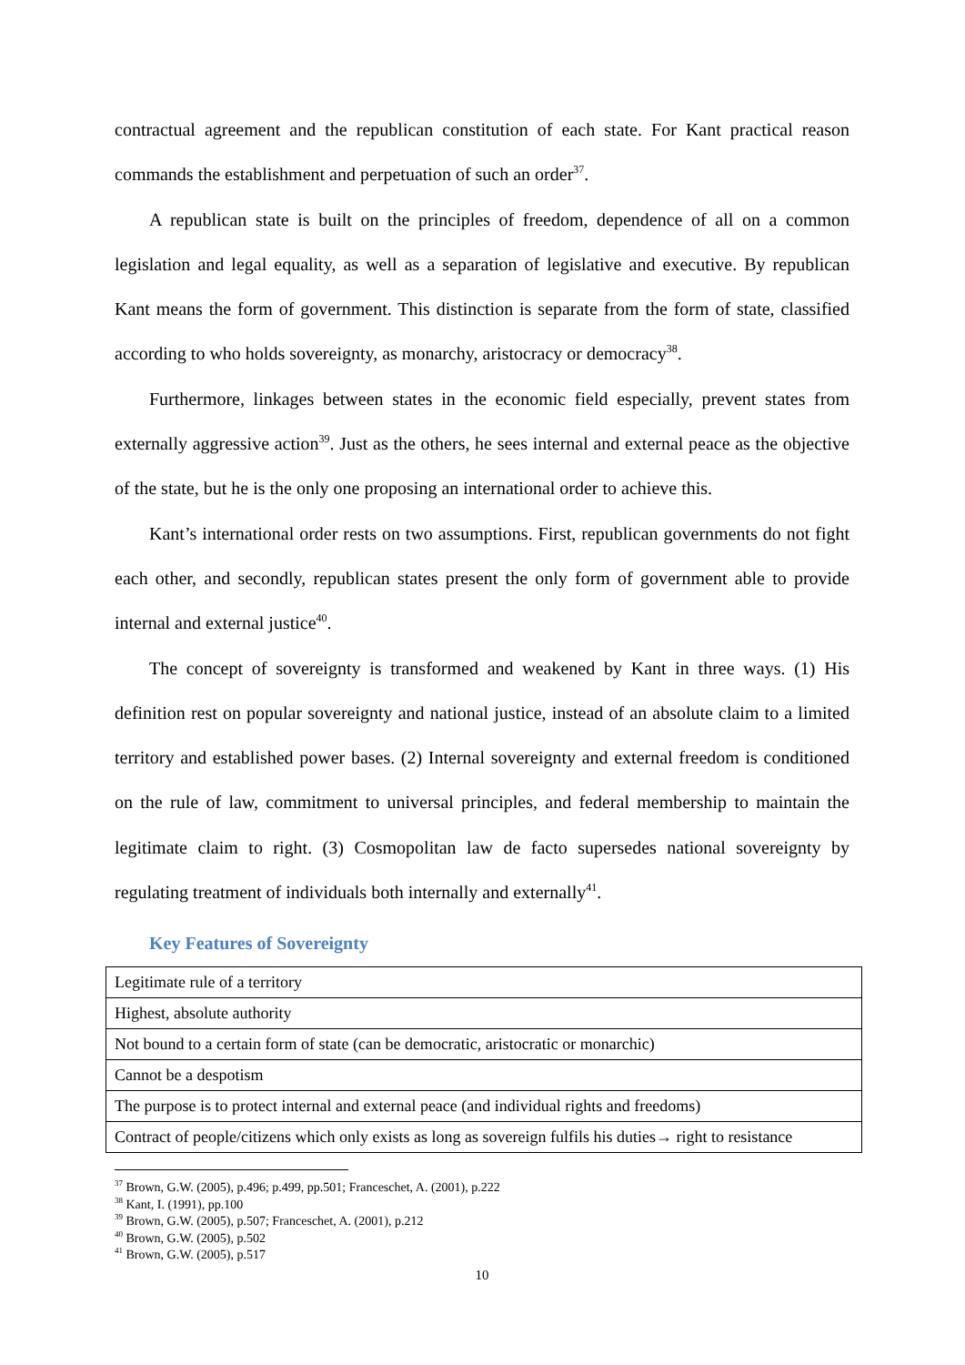contractual agreement and the republican constitution of each state. For Kant practical reason commands the establishment and perpetuation of such an order<sup>37</sup>.
A republican state is built on the principles of freedom, dependence of all on a common legislation and legal equality, as well as a separation of legislative and executive. By republican Kant means the form of government. This distinction is separate from the form of state, classified according to who holds sovereignty, as monarchy, aristocracy or democracy<sup>38</sup>.
Furthermore, linkages between states in the economic field especially, prevent states from externally aggressive action<sup>39</sup>. Just as the others, he sees internal and external peace as the objective of the state, but he is the only one proposing an international order to achieve this.
Kant’s international order rests on two assumptions. First, republican governments do not fight each other, and secondly, republican states present the only form of government able to provide internal and external justice<sup>40</sup>.
The concept of sovereignty is transformed and weakened by Kant in three ways. (1) His definition rest on popular sovereignty and national justice, instead of an absolute claim to a limited territory and established power bases. (2) Internal sovereignty and external freedom is conditioned on the rule of law, commitment to universal principles, and federal membership to maintain the legitimate claim to right. (3) Cosmopolitan law de facto supersedes national sovereignty by regulating treatment of individuals both internally and externally<sup>41</sup>.
Key Features of Sovereignty
| Legitimate rule of a territory |
| Highest, absolute authority |
| Not bound to a certain form of state (can be democratic, aristocratic or monarchic) |
| Cannot be a despotism |
| The purpose is to protect internal and external peace (and individual rights and freedoms) |
| Contract of people/citizens which only exists as long as sovereign fulfils his duties→ right to resistance |
<sup>37</sup> Brown, G.W. (2005), p.496; p.499, pp.501; Franceschet, A. (2001), p.222
<sup>38</sup> Kant, I. (1991), pp.100
<sup>39</sup> Brown, G.W. (2005), p.507; Franceschet, A. (2001), p.212
<sup>40</sup> Brown, G.W. (2005), p.502
<sup>41</sup> Brown, G.W. (2005), p.517
10